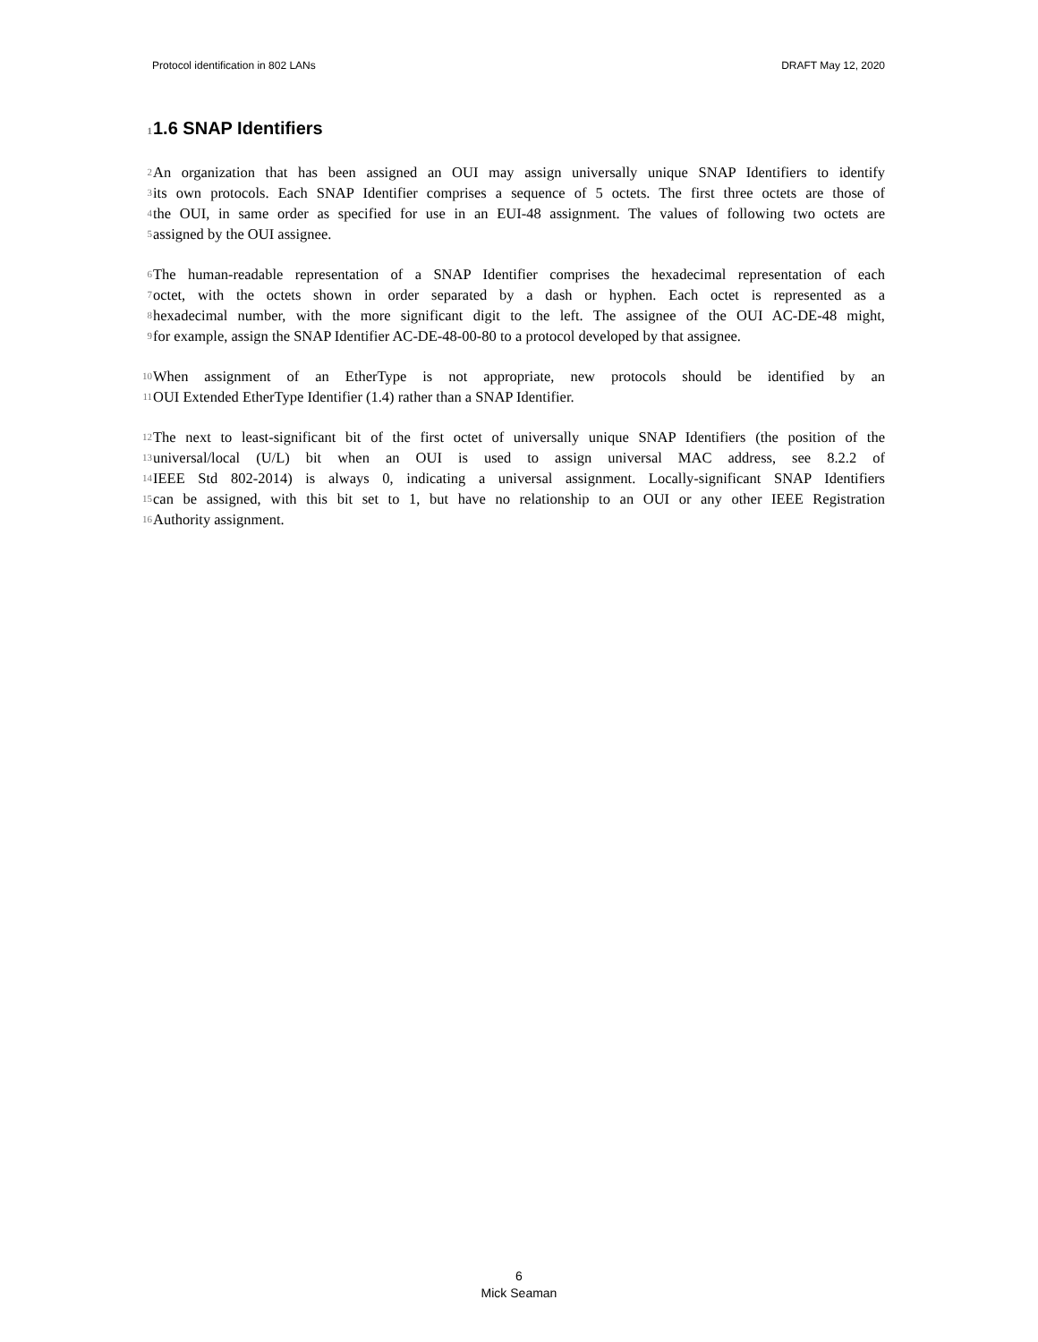Protocol identification in 802 LANs DRAFT May 12, 2020
1 1.6 SNAP Identifiers
2 An organization that has been assigned an OUI may assign universally unique SNAP Identifiers to identify
3 its own protocols. Each SNAP Identifier comprises a sequence of 5 octets. The first three octets are those of
4 the OUI, in same order as specified for use in an EUI-48 assignment. The values of following two octets are
5 assigned by the OUI assignee.
6 The human-readable representation of a SNAP Identifier comprises the hexadecimal representation of each
7 octet, with the octets shown in order separated by a dash or hyphen. Each octet is represented as a
8 hexadecimal number, with the more significant digit to the left. The assignee of the OUI AC-DE-48 might,
9 for example, assign the SNAP Identifier AC-DE-48-00-80 to a protocol developed by that assignee.
10 When assignment of an EtherType is not appropriate, new protocols should be identified by an
11 OUI Extended EtherType Identifier (1.4) rather than a SNAP Identifier.
12 The next to least-significant bit of the first octet of universally unique SNAP Identifiers (the position of the
13 universal/local (U/L) bit when an OUI is used to assign universal MAC address, see 8.2.2 of
14 IEEE Std 802-2014) is always 0, indicating a universal assignment. Locally-significant SNAP Identifiers
15 can be assigned, with this bit set to 1, but have no relationship to an OUI or any other IEEE Registration
16 Authority assignment.
6
Mick Seaman